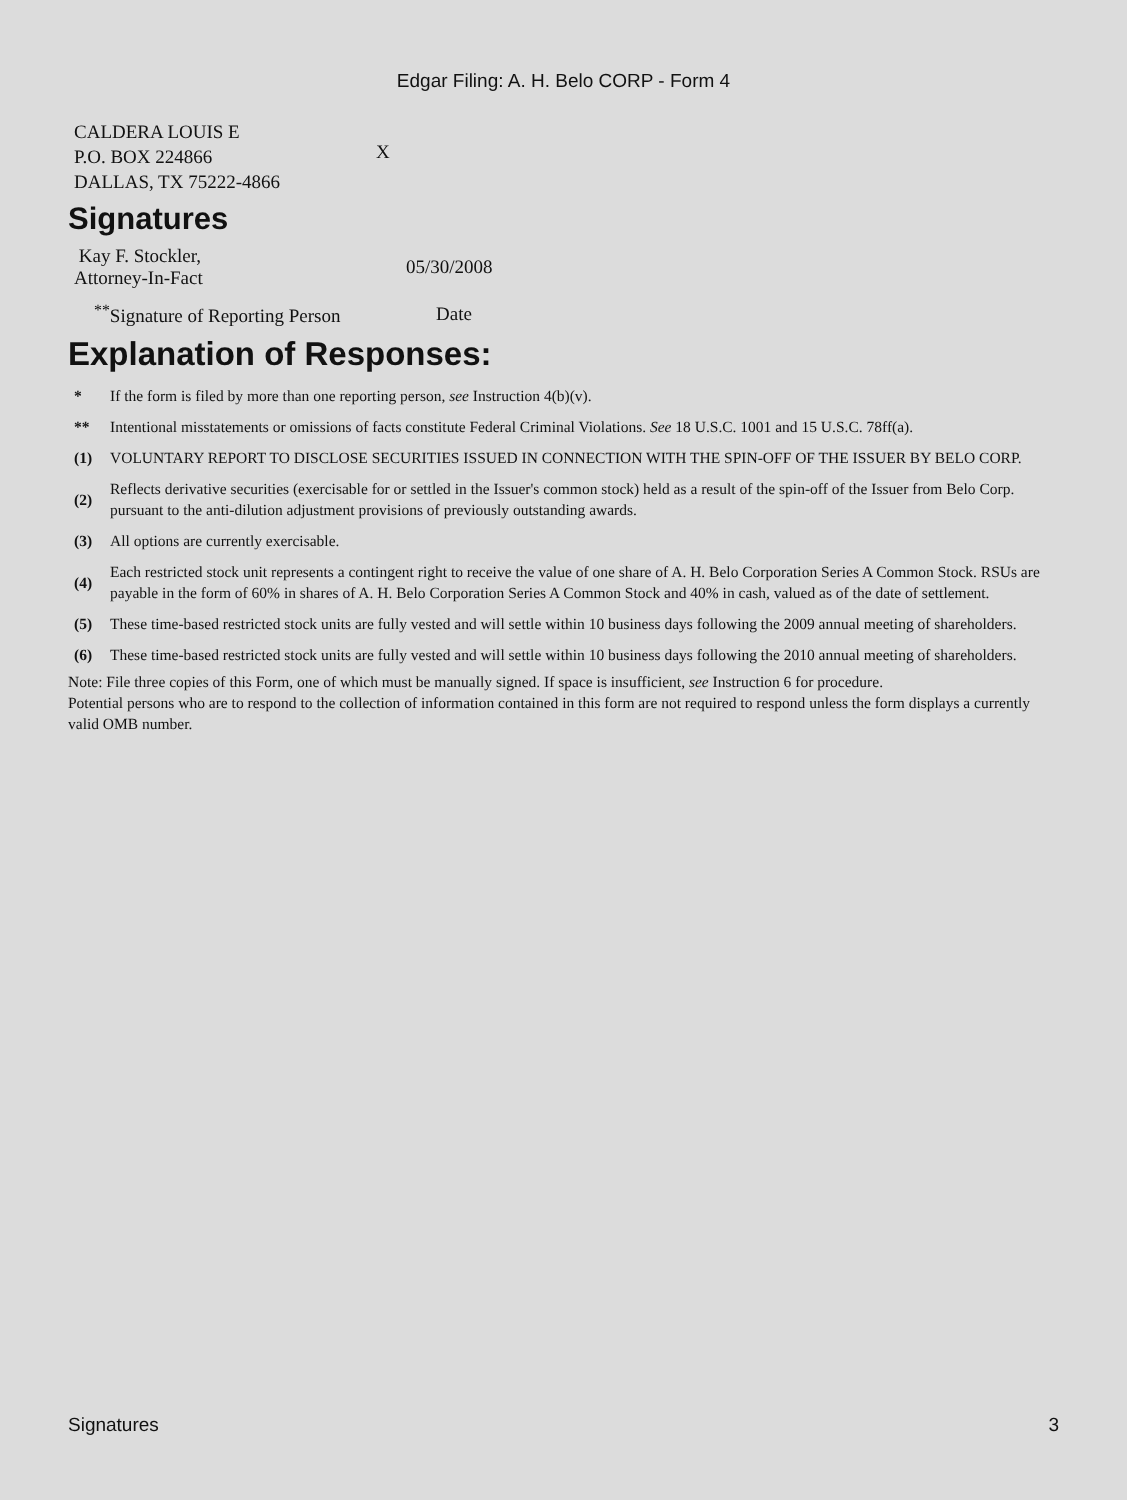Edgar Filing: A. H. Belo CORP - Form 4
| CALDERA LOUIS E P.O. BOX 224866 DALLAS, TX 75222-4866 | X |
Signatures
| Kay F. Stockler, Attorney-In-Fact | 05/30/2008 |
| <sup>**</sup> Signature of Reporting Person | Date |
Explanation of Responses:
| * | If the form is filed by more than one reporting person, see Instruction 4(b)(v). |
| ** | Intentional misstatements or omissions of facts constitute Federal Criminal Violations. See 18 U.S.C. 1001 and 15 U.S.C. 78ff(a). |
| (1) | VOLUNTARY REPORT TO DISCLOSE SECURITIES ISSUED IN CONNECTION WITH THE SPIN-OFF OF THE ISSUER BY BELO CORP. |
| (2) | Reflects derivative securities (exercisable for or settled in the Issuer's common stock) held as a result of the spin-off of the Issuer from Belo Corp. pursuant to the anti-dilution adjustment provisions of previously outstanding awards. |
| (3) | All options are currently exercisable. |
| (4) | Each restricted stock unit represents a contingent right to receive the value of one share of A. H. Belo Corporation Series A Common Stock. RSUs are payable in the form of 60% in shares of A. H. Belo Corporation Series A Common Stock and 40% in cash, valued as of the date of settlement. |
| (5) | These time-based restricted stock units are fully vested and will settle within 10 business days following the 2009 annual meeting of shareholders. |
| (6) | These time-based restricted stock units are fully vested and will settle within 10 business days following the 2010 annual meeting of shareholders. |
Note: File three copies of this Form, one of which must be manually signed. If space is insufficient, see Instruction 6 for procedure.
Potential persons who are to respond to the collection of information contained in this form are not required to respond unless the form displays a currently valid OMB number.
Signatures 3